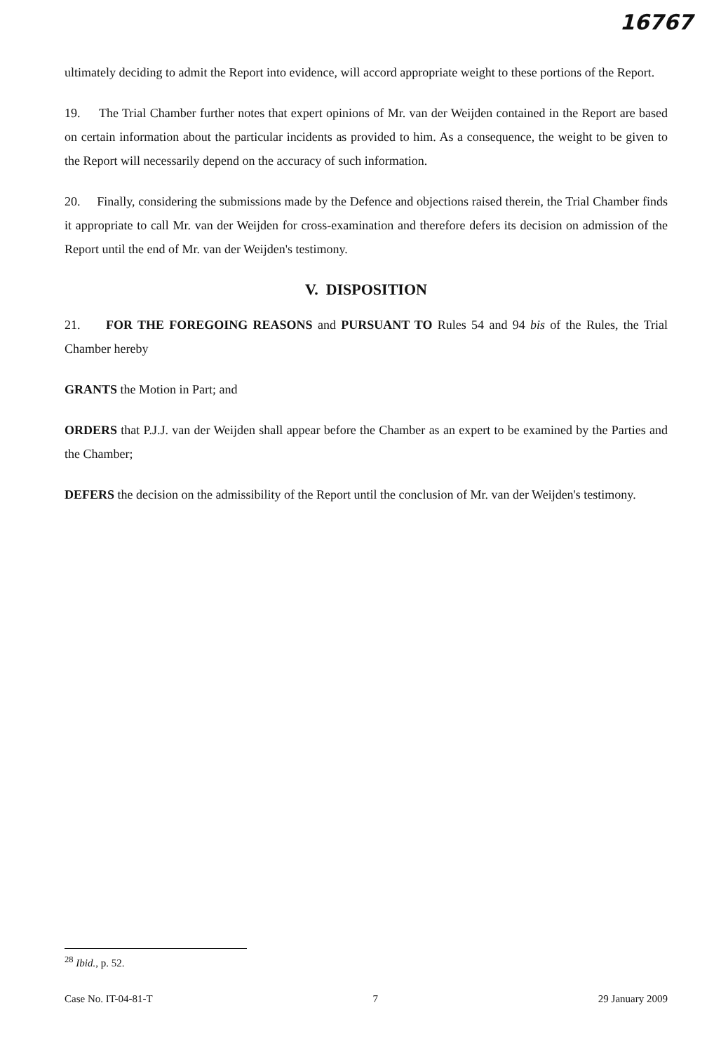16767
ultimately deciding to admit the Report into evidence, will accord appropriate weight to these portions of the Report.
19. The Trial Chamber further notes that expert opinions of Mr. van der Weijden contained in the Report are based on certain information about the particular incidents as provided to him. As a consequence, the weight to be given to the Report will necessarily depend on the accuracy of such information.
20. Finally, considering the submissions made by the Defence and objections raised therein, the Trial Chamber finds it appropriate to call Mr. van der Weijden for cross-examination and therefore defers its decision on admission of the Report until the end of Mr. van der Weijden's testimony.
V. DISPOSITION
21. FOR THE FOREGOING REASONS and PURSUANT TO Rules 54 and 94 bis of the Rules, the Trial Chamber hereby
GRANTS the Motion in Part; and
ORDERS that P.J.J. van der Weijden shall appear before the Chamber as an expert to be examined by the Parties and the Chamber;
DEFERS the decision on the admissibility of the Report until the conclusion of Mr. van der Weijden's testimony.
<sup>28</sup> Ibid., p. 52.
Case No. IT-04-81-T 7 29 January 2009